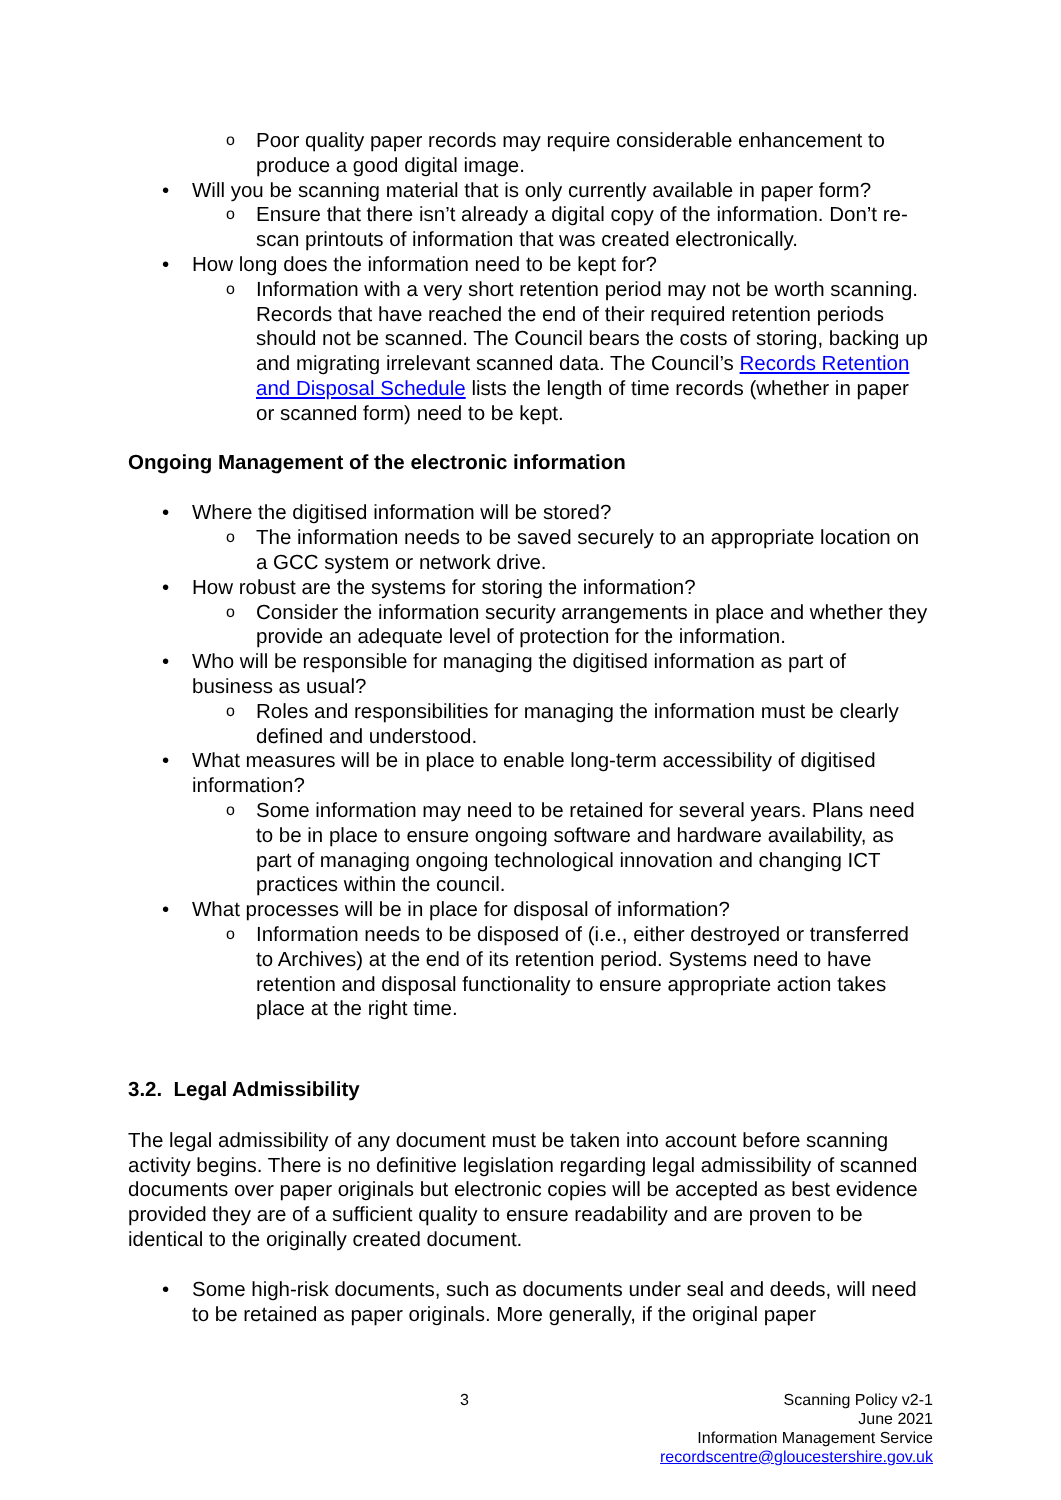o Poor quality paper records may require considerable enhancement to produce a good digital image.
• Will you be scanning material that is only currently available in paper form?
o Ensure that there isn’t already a digital copy of the information. Don’t re-scan printouts of information that was created electronically.
• How long does the information need to be kept for?
o Information with a very short retention period may not be worth scanning. Records that have reached the end of their required retention periods should not be scanned. The Council bears the costs of storing, backing up and migrating irrelevant scanned data. The Council’s Records Retention and Disposal Schedule lists the length of time records (whether in paper or scanned form) need to be kept.
Ongoing Management of the electronic information
• Where the digitised information will be stored?
o The information needs to be saved securely to an appropriate location on a GCC system or network drive.
• How robust are the systems for storing the information?
o Consider the information security arrangements in place and whether they provide an adequate level of protection for the information.
• Who will be responsible for managing the digitised information as part of business as usual?
o Roles and responsibilities for managing the information must be clearly defined and understood.
• What measures will be in place to enable long-term accessibility of digitised information?
o Some information may need to be retained for several years. Plans need to be in place to ensure ongoing software and hardware availability, as part of managing ongoing technological innovation and changing ICT practices within the council.
• What processes will be in place for disposal of information?
o Information needs to be disposed of (i.e., either destroyed or transferred to Archives) at the end of its retention period. Systems need to have retention and disposal functionality to ensure appropriate action takes place at the right time.
3.2. Legal Admissibility
The legal admissibility of any document must be taken into account before scanning activity begins. There is no definitive legislation regarding legal admissibility of scanned documents over paper originals but electronic copies will be accepted as best evidence provided they are of a sufficient quality to ensure readability and are proven to be identical to the originally created document.
• Some high-risk documents, such as documents under seal and deeds, will need to be retained as paper originals. More generally, if the original paper
3
Scanning Policy v2-1
June 2021
Information Management Service
recordscentre@gloucestershire.gov.uk